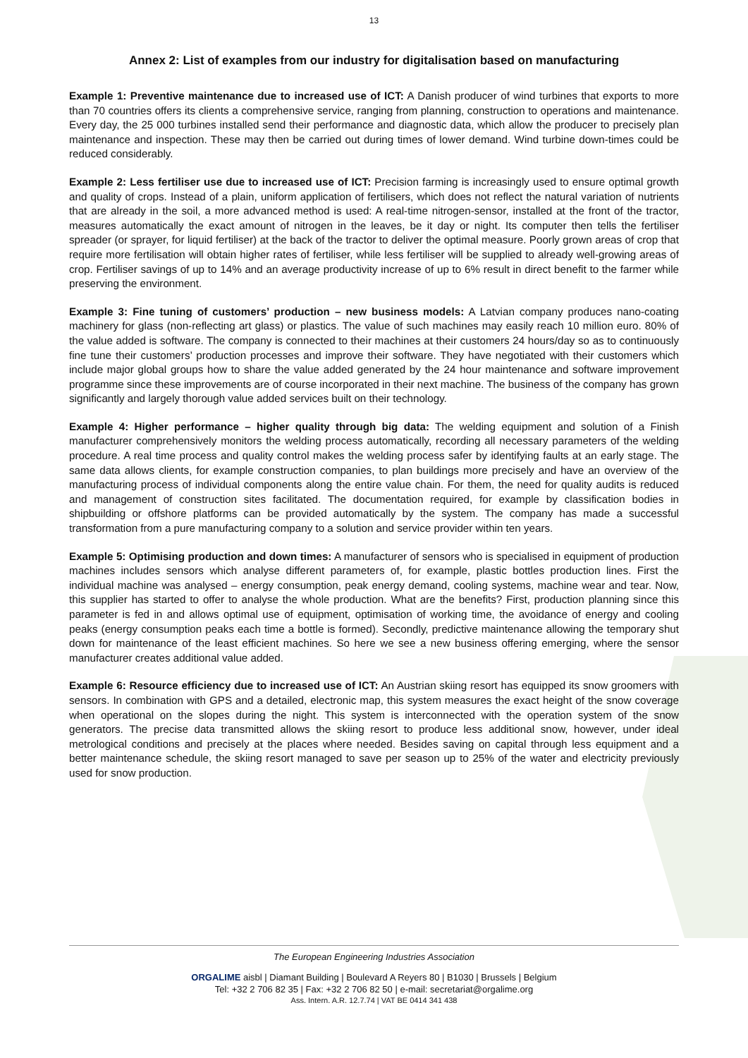13
Annex 2: List of examples from our industry for digitalisation based on manufacturing
Example 1: Preventive maintenance due to increased use of ICT: A Danish producer of wind turbines that exports to more than 70 countries offers its clients a comprehensive service, ranging from planning, construction to operations and maintenance. Every day, the 25 000 turbines installed send their performance and diagnostic data, which allow the producer to precisely plan maintenance and inspection. These may then be carried out during times of lower demand. Wind turbine down-times could be reduced considerably.
Example 2: Less fertiliser use due to increased use of ICT: Precision farming is increasingly used to ensure optimal growth and quality of crops. Instead of a plain, uniform application of fertilisers, which does not reflect the natural variation of nutrients that are already in the soil, a more advanced method is used: A real-time nitrogen-sensor, installed at the front of the tractor, measures automatically the exact amount of nitrogen in the leaves, be it day or night. Its computer then tells the fertiliser spreader (or sprayer, for liquid fertiliser) at the back of the tractor to deliver the optimal measure. Poorly grown areas of crop that require more fertilisation will obtain higher rates of fertiliser, while less fertiliser will be supplied to already well-growing areas of crop. Fertiliser savings of up to 14% and an average productivity increase of up to 6% result in direct benefit to the farmer while preserving the environment.
Example 3: Fine tuning of customers’ production – new business models: A Latvian company produces nano-coating machinery for glass (non-reflecting art glass) or plastics. The value of such machines may easily reach 10 million euro. 80% of the value added is software. The company is connected to their machines at their customers 24 hours/day so as to continuously fine tune their customers’ production processes and improve their software. They have negotiated with their customers which include major global groups how to share the value added generated by the 24 hour maintenance and software improvement programme since these improvements are of course incorporated in their next machine. The business of the company has grown significantly and largely thorough value added services built on their technology.
Example 4: Higher performance – higher quality through big data: The welding equipment and solution of a Finish manufacturer comprehensively monitors the welding process automatically, recording all necessary parameters of the welding procedure. A real time process and quality control makes the welding process safer by identifying faults at an early stage. The same data allows clients, for example construction companies, to plan buildings more precisely and have an overview of the manufacturing process of individual components along the entire value chain. For them, the need for quality audits is reduced and management of construction sites facilitated. The documentation required, for example by classification bodies in shipbuilding or offshore platforms can be provided automatically by the system. The company has made a successful transformation from a pure manufacturing company to a solution and service provider within ten years.
Example 5: Optimising production and down times: A manufacturer of sensors who is specialised in equipment of production machines includes sensors which analyse different parameters of, for example, plastic bottles production lines. First the individual machine was analysed – energy consumption, peak energy demand, cooling systems, machine wear and tear. Now, this supplier has started to offer to analyse the whole production. What are the benefits? First, production planning since this parameter is fed in and allows optimal use of equipment, optimisation of working time, the avoidance of energy and cooling peaks (energy consumption peaks each time a bottle is formed). Secondly, predictive maintenance allowing the temporary shut down for maintenance of the least efficient machines. So here we see a new business offering emerging, where the sensor manufacturer creates additional value added.
Example 6: Resource efficiency due to increased use of ICT: An Austrian skiing resort has equipped its snow groomers with sensors. In combination with GPS and a detailed, electronic map, this system measures the exact height of the snow coverage when operational on the slopes during the night. This system is interconnected with the operation system of the snow generators. The precise data transmitted allows the skiing resort to produce less additional snow, however, under ideal metrological conditions and precisely at the places where needed. Besides saving on capital through less equipment and a better maintenance schedule, the skiing resort managed to save per season up to 25% of the water and electricity previously used for snow production.
The European Engineering Industries Association
ORGALIME aisbl | Diamant Building | Boulevard A Reyers 80 | B1030 | Brussels | Belgium
Tel: +32 2 706 82 35 | Fax: +32 2 706 82 50 | e-mail: secretariat@orgalime.org
Ass. Intern. A.R. 12.7.74 | VAT BE 0414 341 438